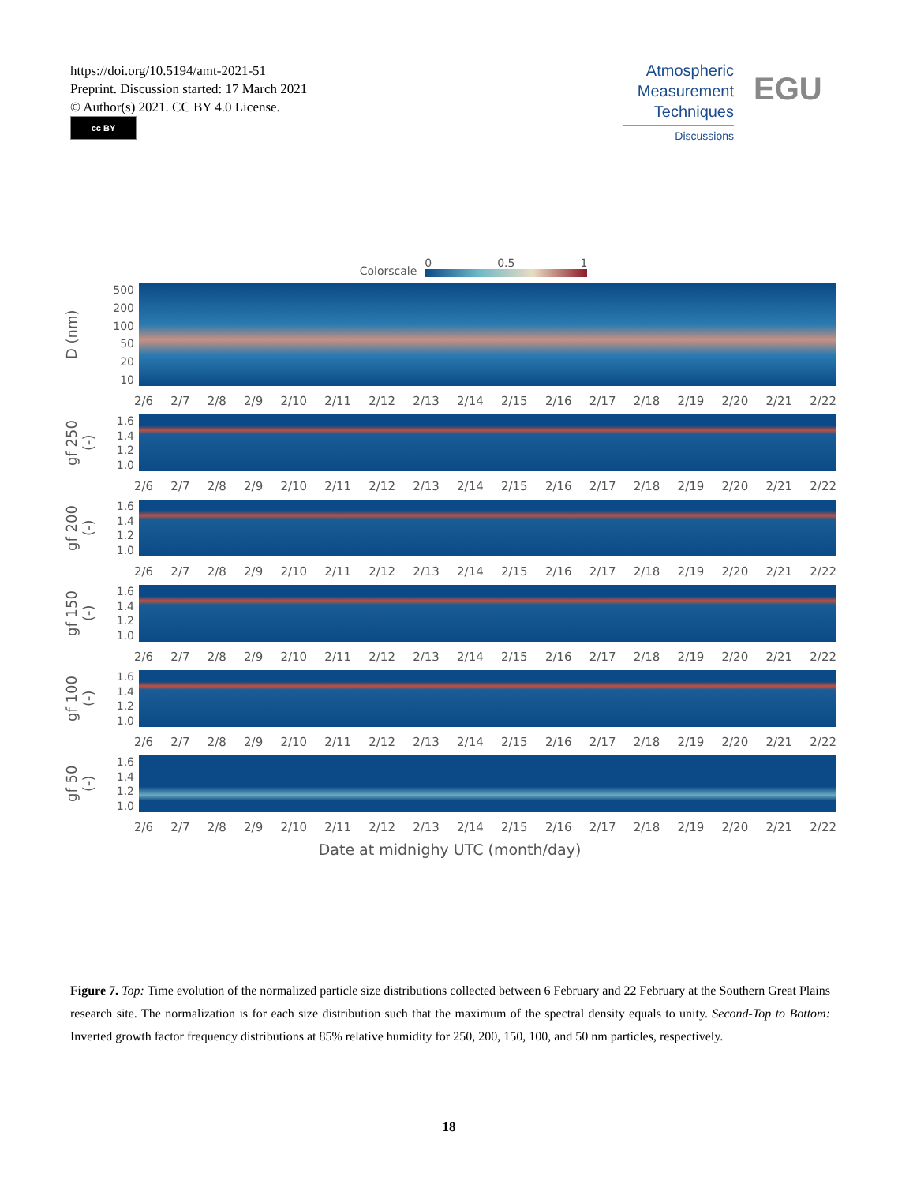https://doi.org/10.5194/amt-2021-51
Preprint. Discussion started: 17 March 2021
© Author(s) 2021. CC BY 4.0 License.
cc BY
Atmospheric Measurement Techniques
Discussions
EGU
Colorscale
0 0.5 1
D (nm)
500
200
100
50
20
10
2/6 2/7 2/8 2/9 2/10 2/11 2/12 2/13 2/14 2/15 2/16 2/17 2/18 2/19 2/20 2/21 2/22
gf 250 (-)
1.6
1.4
1.2
1.0
2/6 2/7 2/8 2/9 2/10 2/11 2/12 2/13 2/14 2/15 2/16 2/17 2/18 2/19 2/20 2/21 2/22
gf 200 (-)
1.6
1.4
1.2
1.0
2/6 2/7 2/8 2/9 2/10 2/11 2/12 2/13 2/14 2/15 2/16 2/17 2/18 2/19 2/20 2/21 2/22
gf 150 (-)
1.6
1.4
1.2
1.0
2/6 2/7 2/8 2/9 2/10 2/11 2/12 2/13 2/14 2/15 2/16 2/17 2/18 2/19 2/20 2/21 2/22
gf 100 (-)
1.6
1.4
1.2
1.0
2/6 2/7 2/8 2/9 2/10 2/11 2/12 2/13 2/14 2/15 2/16 2/17 2/18 2/19 2/20 2/21 2/22
gf 50 (-)
1.6
1.4
1.2
1.0
2/6 2/7 2/8 2/9 2/10 2/11 2/12 2/13 2/14 2/15 2/16 2/17 2/18 2/19 2/20 2/21 2/22
Date at midnighy UTC (month/day)
Figure 7. Top: Time evolution of the normalized particle size distributions collected between 6 February and 22 February at the Southern Great Plains research site. The normalization is for each size distribution such that the maximum of the spectral density equals to unity. Second-Top to Bottom: Inverted growth factor frequency distributions at 85% relative humidity for 250, 200, 150, 100, and 50 nm particles, respectively.
18